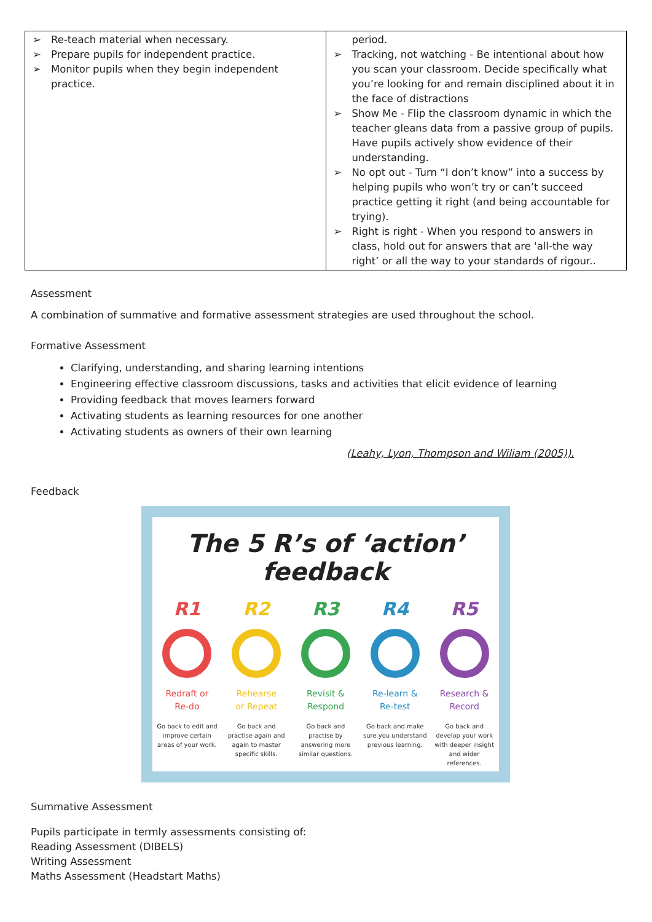| ➢ Re-teach material when necessary. ➢ Prepare pupils for independent practice. ➢ Monitor pupils when they begin independent practice. | period. ➢ Tracking, not watching - Be intentional about how you scan your classroom. Decide specifically what you’re looking for and remain disciplined about it in the face of distractions ➢ Show Me - Flip the classroom dynamic in which the teacher gleans data from a passive group of pupils. Have pupils actively show evidence of their understanding. ➢ No opt out - Turn “I don’t know” into a success by helping pupils who won’t try or can’t succeed practice getting it right (and being accountable for trying). ➢ Right is right - When you respond to answers in class, hold out for answers that are 'all-the way right’ or all the way to your standards of rigour.. |
Assessment
A combination of summative and formative assessment strategies are used throughout the school.
Formative Assessment
Clarifying, understanding, and sharing learning intentions
Engineering effective classroom discussions, tasks and activities that elicit evidence of learning
Providing feedback that moves learners forward
Activating students as learning resources for one another
Activating students as owners of their own learning
(Leahy, Lyon, Thompson and Wiliam (2005)).
Feedback
The 5 R’s of ‘action’ feedback
R1
Redraft or
Re-do
Go back to edit and improve certain areas of your work.
R2
Rehearse
or Repeat
Go back and practise again and again to master specific skills.
R3
Revisit &
Respond
Go back and practise by answering more similar questions.
R4
Re-learn &
Re-test
Go back and make sure you understand previous learning.
R5
Research &
Record
Go back and develop your work with deeper insight and wider references.
Summative Assessment
Pupils participate in termly assessments consisting of:
Reading Assessment (DIBELS)
Writing Assessment
Maths Assessment (Headstart Maths)